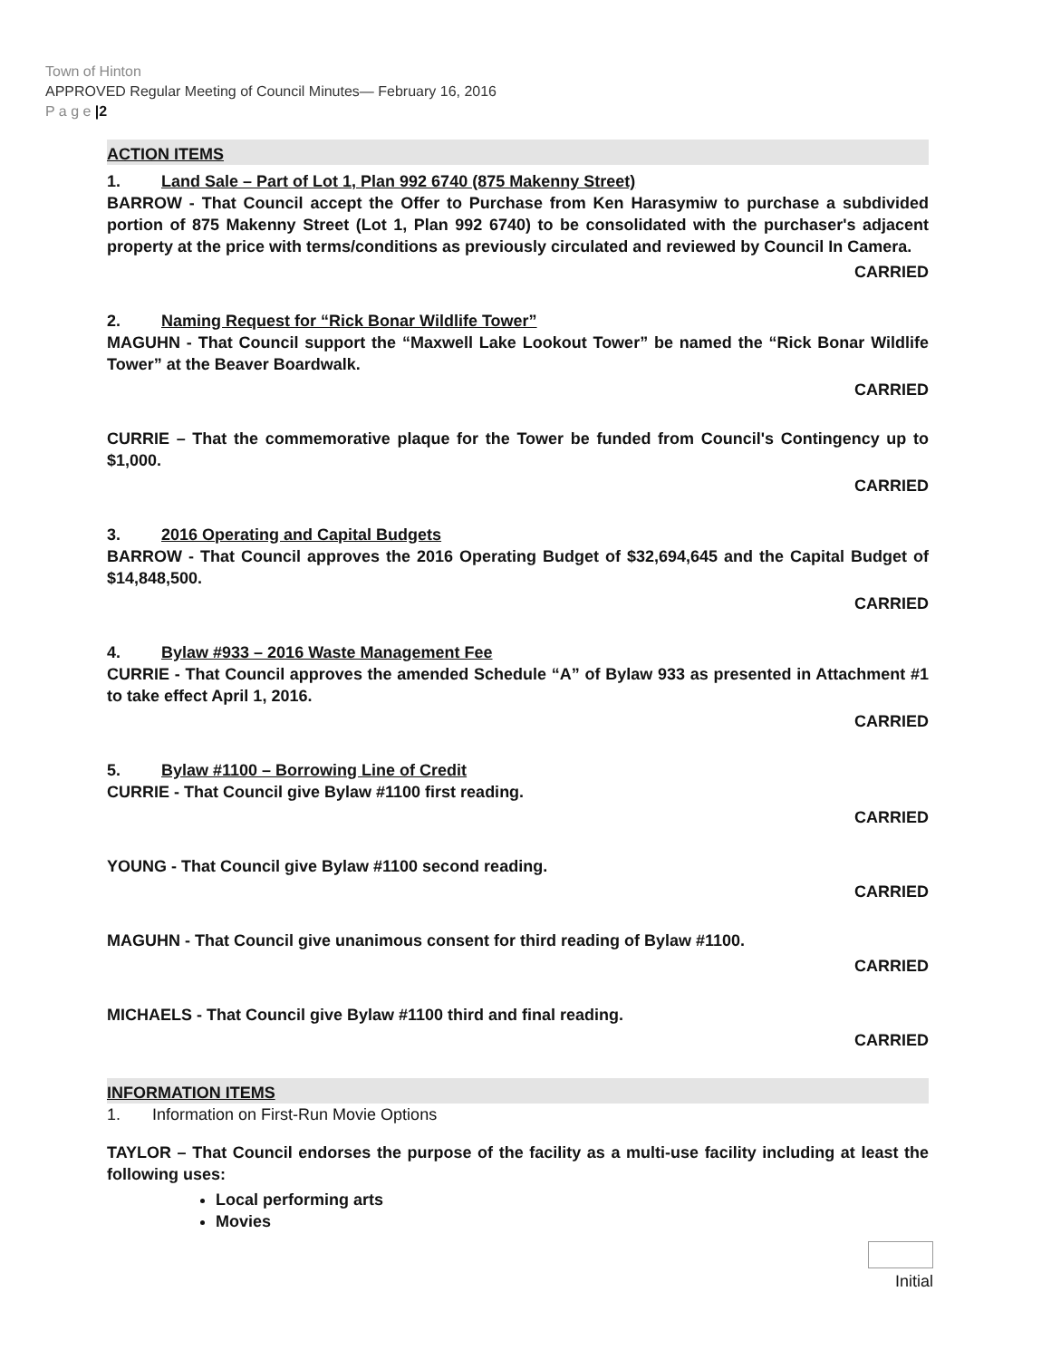Town of Hinton
APPROVED Regular Meeting of Council Minutes— February 16, 2016
P a g e |2
ACTION ITEMS
1. Land Sale – Part of Lot 1, Plan 992 6740 (875 Makenny Street)
BARROW - That Council accept the Offer to Purchase from Ken Harasymiw to purchase a subdivided portion of 875 Makenny Street (Lot 1, Plan 992 6740) to be consolidated with the purchaser's adjacent property at the price with terms/conditions as previously circulated and reviewed by Council In Camera.
CARRIED
2. Naming Request for “Rick Bonar Wildlife Tower”
MAGUHN - That Council support the “Maxwell Lake Lookout Tower” be named the “Rick Bonar Wildlife Tower” at the Beaver Boardwalk.
CARRIED
CURRIE – That the commemorative plaque for the Tower be funded from Council's Contingency up to $1,000.
CARRIED
3. 2016 Operating and Capital Budgets
BARROW - That Council approves the 2016 Operating Budget of $32,694,645 and the Capital Budget of $14,848,500.
CARRIED
4. Bylaw #933 – 2016 Waste Management Fee
CURRIE - That Council approves the amended Schedule “A” of Bylaw 933 as presented in Attachment #1 to take effect April 1, 2016.
CARRIED
5. Bylaw #1100 – Borrowing Line of Credit
CURRIE - That Council give Bylaw #1100 first reading.
CARRIED
YOUNG - That Council give Bylaw #1100 second reading.
CARRIED
MAGUHN - That Council give unanimous consent for third reading of Bylaw #1100.
CARRIED
MICHAELS - That Council give Bylaw #1100 third and final reading.
CARRIED
INFORMATION ITEMS
1. Information on First-Run Movie Options
TAYLOR – That Council endorses the purpose of the facility as a multi-use facility including at least the following uses:
Local performing arts
Movies
Initial